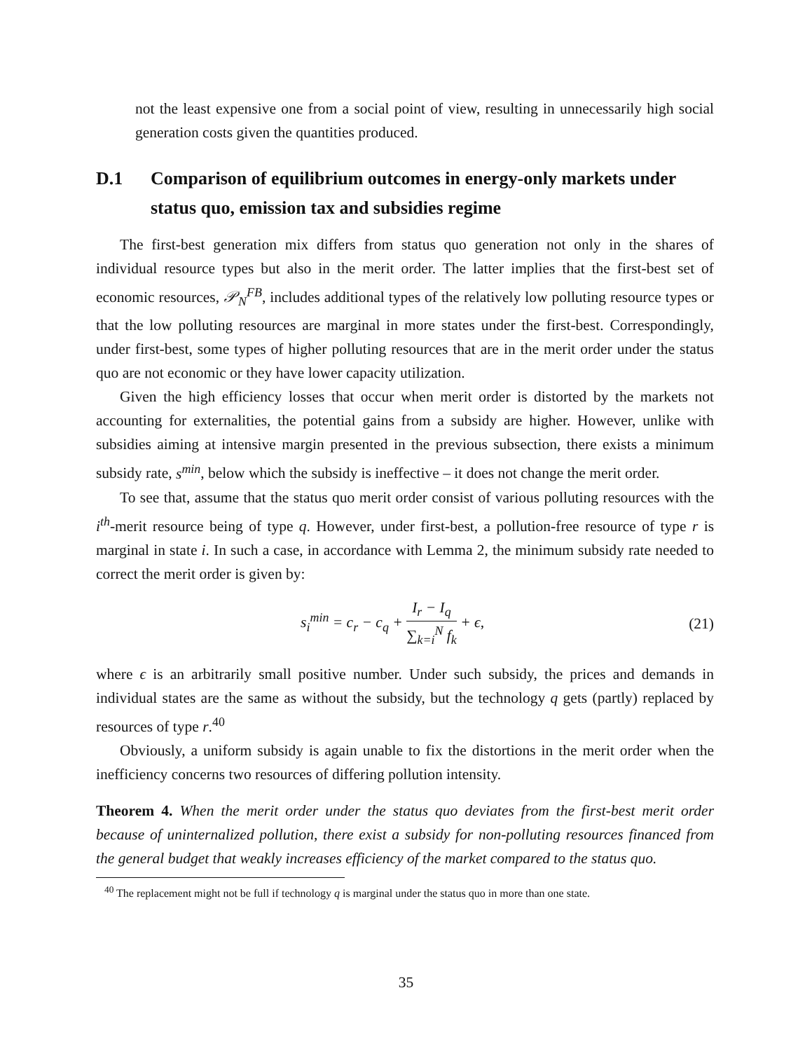not the least expensive one from a social point of view, resulting in unnecessarily high social generation costs given the quantities produced.
D.1 Comparison of equilibrium outcomes in energy-only markets under status quo, emission tax and subsidies regime
The first-best generation mix differs from status quo generation not only in the shares of individual resource types but also in the merit order. The latter implies that the first-best set of economic resources, 𝒫<sub>N</sub><sup>FB</sup>, includes additional types of the relatively low polluting resource types or that the low polluting resources are marginal in more states under the first-best. Correspondingly, under first-best, some types of higher polluting resources that are in the merit order under the status quo are not economic or they have lower capacity utilization.
Given the high efficiency losses that occur when merit order is distorted by the markets not accounting for externalities, the potential gains from a subsidy are higher. However, unlike with subsidies aiming at intensive margin presented in the previous subsection, there exists a minimum subsidy rate, s<sup>min</sup>, below which the subsidy is ineffective – it does not change the merit order.
To see that, assume that the status quo merit order consist of various polluting resources with the i<sup>th</sup>-merit resource being of type q. However, under first-best, a pollution-free resource of type r is marginal in state i. In such a case, in accordance with Lemma 2, the minimum subsidy rate needed to correct the merit order is given by:
s<sub>i</sub><sup>min</sup> = c<sub>r</sub> − c<sub>q</sub> + I<sub>r</sub> − I<sub>q</sub> ∑<sub>k=i</sub><sup>N</sup> f<sub>k</sub> + ϵ, (21)
where ϵ is an arbitrarily small positive number. Under such subsidy, the prices and demands in individual states are the same as without the subsidy, but the technology q gets (partly) replaced by resources of type r.<sup>40</sup>
Obviously, a uniform subsidy is again unable to fix the distortions in the merit order when the inefficiency concerns two resources of differing pollution intensity.
Theorem 4. When the merit order under the status quo deviates from the first-best merit order because of uninternalized pollution, there exist a subsidy for non-polluting resources financed from the general budget that weakly increases efficiency of the market compared to the status quo.
<sup>40</sup> The replacement might not be full if technology q is marginal under the status quo in more than one state.
35